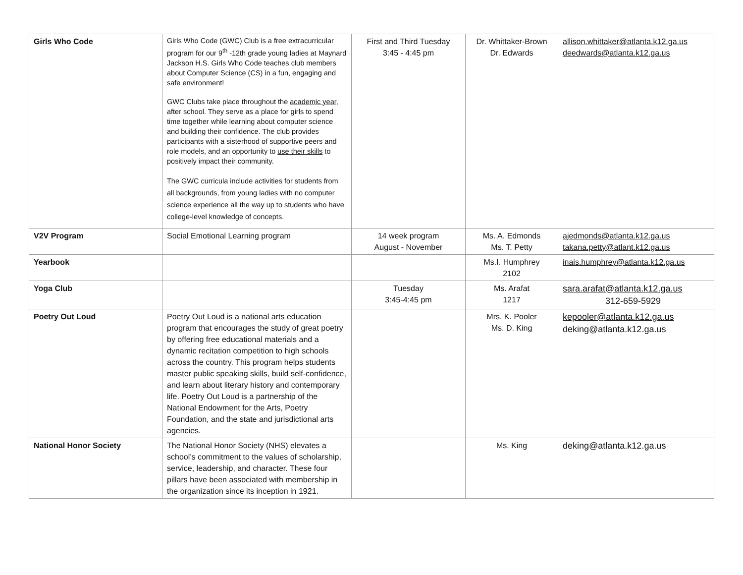| Girls Who Code | Girls Who Code (GWC) Club is a free extracurricular program for our 9<sup>th</sup> -12th grade young ladies at Maynard Jackson H.S. Girls Who Code teaches club members about Computer Science (CS) in a fun, engaging and safe environment! GWC Clubs take place throughout the academic year , after school. They serve as a place for girls to spend time together while learning about computer science and building their confidence. The club provides participants with a sisterhood of supportive peers and role models, and an opportunity to use their skills to positively impact their community. The GWC curricula include activities for students from all backgrounds, from young ladies with no computer science experience all the way up to students who have college-level knowledge of concepts. | First and Third Tuesday 3:45 - 4:45 pm | Dr. Whittaker-Brown Dr. Edwards | allison.whittaker@atlanta.k12.ga.us deedwards@atlanta.k12.ga.us |
| V2V Program | Social Emotional Learning program | 14 week program August - November | Ms. A. Edmonds Ms. T. Petty | ajedmonds@atlanta.k12.ga.us takana.petty@atlant.k12.ga.us |
| Yearbook | | | Ms.I. Humphrey 2102 | inais.humphrey@atlanta.k12.ga.us |
| Yoga Club | | Tuesday 3:45-4:45 pm | Ms. Arafat 1217 | sara.arafat@atlanta.k12.ga.us 312-659-5929 |
| Poetry Out Loud | Poetry Out Loud is a national arts education program that encourages the study of great poetry by offering free educational materials and a dynamic recitation competition to high schools across the country. This program helps students master public speaking skills, build self-confidence, and learn about literary history and contemporary life. Poetry Out Loud is a partnership of the National Endowment for the Arts, Poetry Foundation, and the state and jurisdictional arts agencies. | | Mrs. K. Pooler Ms. D. King | kepooler@atlanta.k12.ga.us deking@atlanta.k12.ga.us |
| National Honor Society | The National Honor Society (NHS) elevates a school’s commitment to the values of scholarship, service, leadership, and character. These four pillars have been associated with membership in the organization since its inception in 1921. | | Ms. King | deking@atlanta.k12.ga.us |